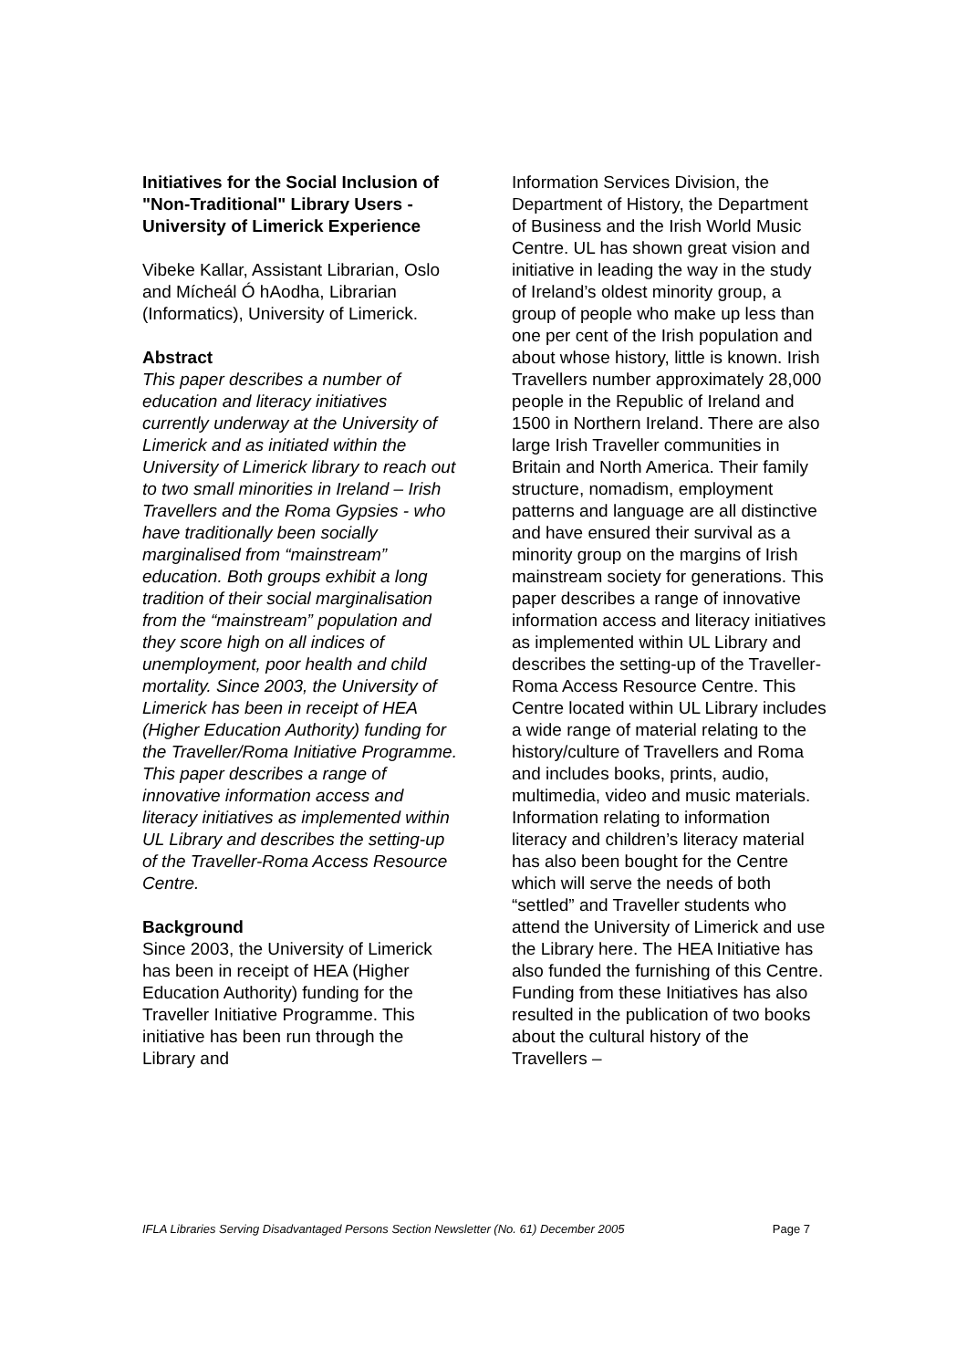Initiatives for the Social Inclusion of "Non-Traditional" Library Users - University of Limerick Experience
Vibeke Kallar, Assistant Librarian, Oslo and Mícheál Ó hAodha, Librarian (Informatics), University of Limerick.
Abstract
This paper describes a number of education and literacy initiatives currently underway at the University of Limerick and as initiated within the University of Limerick library to reach out to two small minorities in Ireland – Irish Travellers and the Roma Gypsies - who have traditionally been socially marginalised from “mainstream” education. Both groups exhibit a long tradition of their social marginalisation from the “mainstream” population and they score high on all indices of unemployment, poor health and child mortality. Since 2003, the University of Limerick has been in receipt of HEA (Higher Education Authority) funding for the Traveller/Roma Initiative Programme. This paper describes a range of innovative information access and literacy initiatives as implemented within UL Library and describes the setting-up of the Traveller-Roma Access Resource Centre.
Background
Since 2003, the University of Limerick has been in receipt of HEA (Higher Education Authority) funding for the Traveller Initiative Programme. This initiative has been run through the Library and
Information Services Division, the Department of History, the Department of Business and the Irish World Music Centre. UL has shown great vision and initiative in leading the way in the study of Ireland’s oldest minority group, a group of people who make up less than one per cent of the Irish population and about whose history, little is known. Irish Travellers number approximately 28,000 people in the Republic of Ireland and 1500 in Northern Ireland. There are also large Irish Traveller communities in Britain and North America. Their family structure, nomadism, employment patterns and language are all distinctive and have ensured their survival as a minority group on the margins of Irish mainstream society for generations. This paper describes a range of innovative information access and literacy initiatives as implemented within UL Library and describes the setting-up of the Traveller-Roma Access Resource Centre. This Centre located within UL Library includes a wide range of material relating to the history/culture of Travellers and Roma and includes books, prints, audio, multimedia, video and music materials. Information relating to information literacy and children’s literacy material has also been bought for the Centre which will serve the needs of both “settled” and Traveller students who attend the University of Limerick and use the Library here. The HEA Initiative has also funded the furnishing of this Centre. Funding from these Initiatives has also resulted in the publication of two books about the cultural history of the Travellers –
IFLA Libraries Serving Disadvantaged Persons Section Newsletter (No. 61) December 2005 Page 7